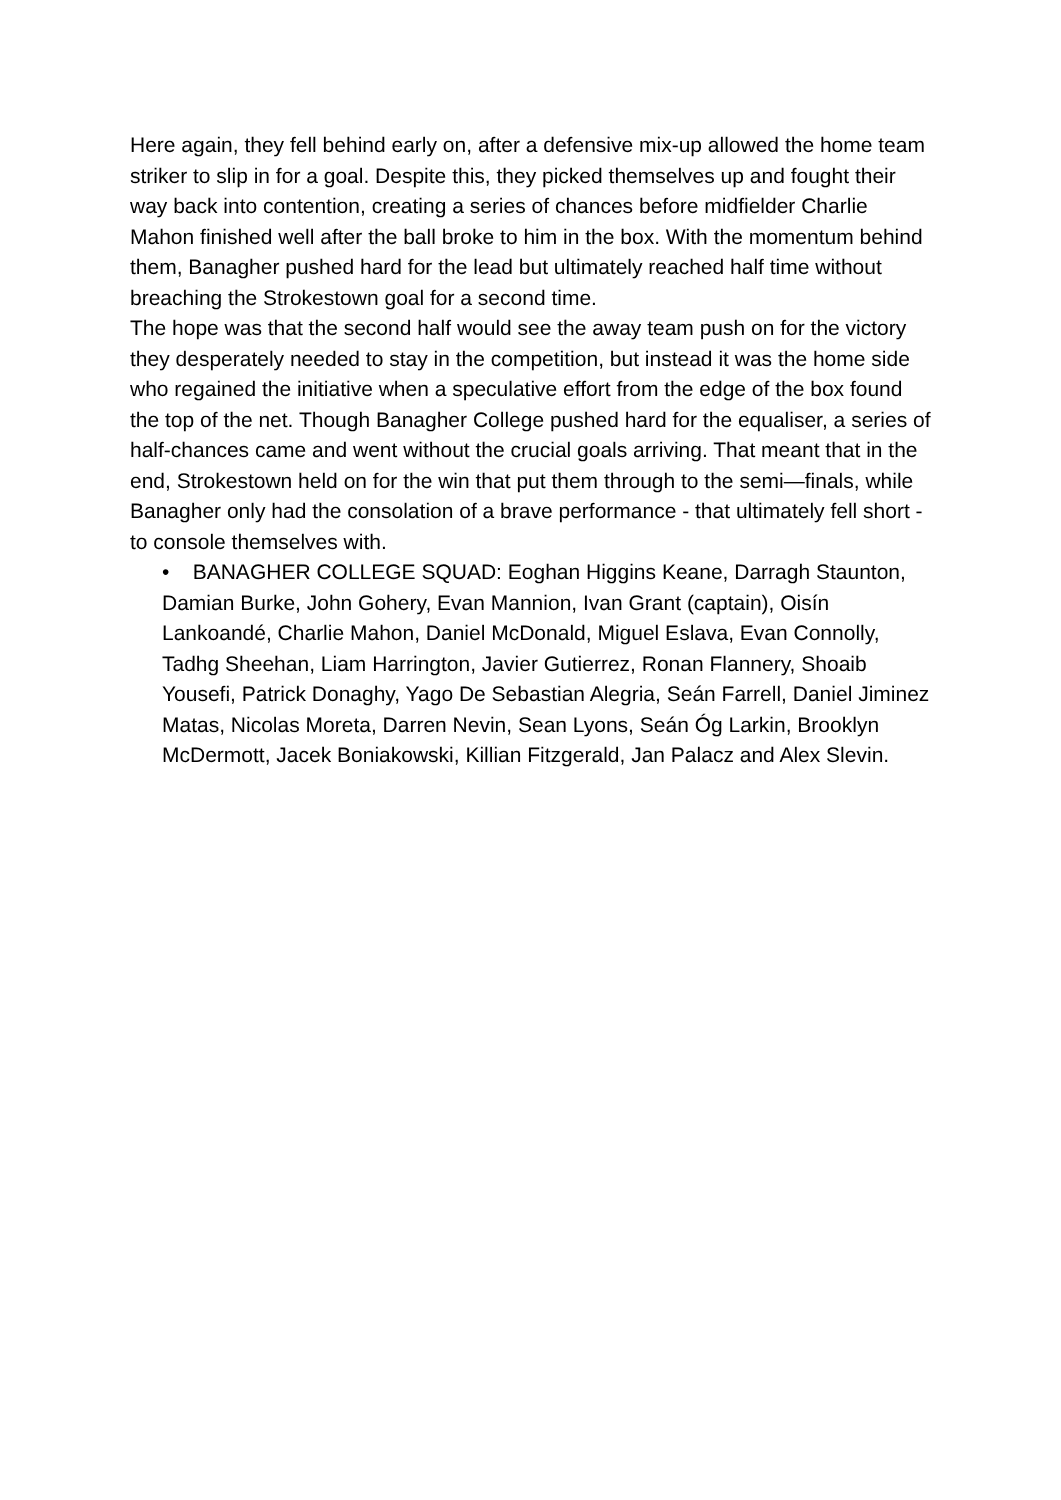Here again, they fell behind early on, after a defensive mix-up allowed the home team striker to slip in for a goal. Despite this, they picked themselves up and fought their way back into contention, creating a series of chances before midfielder Charlie Mahon finished well after the ball broke to him in the box. With the momentum behind them, Banagher pushed hard for the lead but ultimately reached half time without breaching the Strokestown goal for a second time.
The hope was that the second half would see the away team push on for the victory they desperately needed to stay in the competition, but instead it was the home side who regained the initiative when a speculative effort from the edge of the box found the top of the net. Though Banagher College pushed hard for the equaliser, a series of half-chances came and went without the crucial goals arriving. That meant that in the end, Strokestown held on for the win that put them through to the semi—finals, while Banagher only had the consolation of a brave performance - that ultimately fell short - to console themselves with.
• BANAGHER COLLEGE SQUAD: Eoghan Higgins Keane, Darragh Staunton, Damian Burke, John Gohery, Evan Mannion, Ivan Grant (captain), Oisín Lankoandé, Charlie Mahon, Daniel McDonald, Miguel Eslava, Evan Connolly, Tadhg Sheehan, Liam Harrington, Javier Gutierrez, Ronan Flannery, Shoaib Yousefi, Patrick Donaghy, Yago De Sebastian Alegria, Seán Farrell, Daniel Jiminez Matas, Nicolas Moreta, Darren Nevin, Sean Lyons, Seán Óg Larkin, Brooklyn McDermott, Jacek Boniakowski, Killian Fitzgerald, Jan Palacz and Alex Slevin.